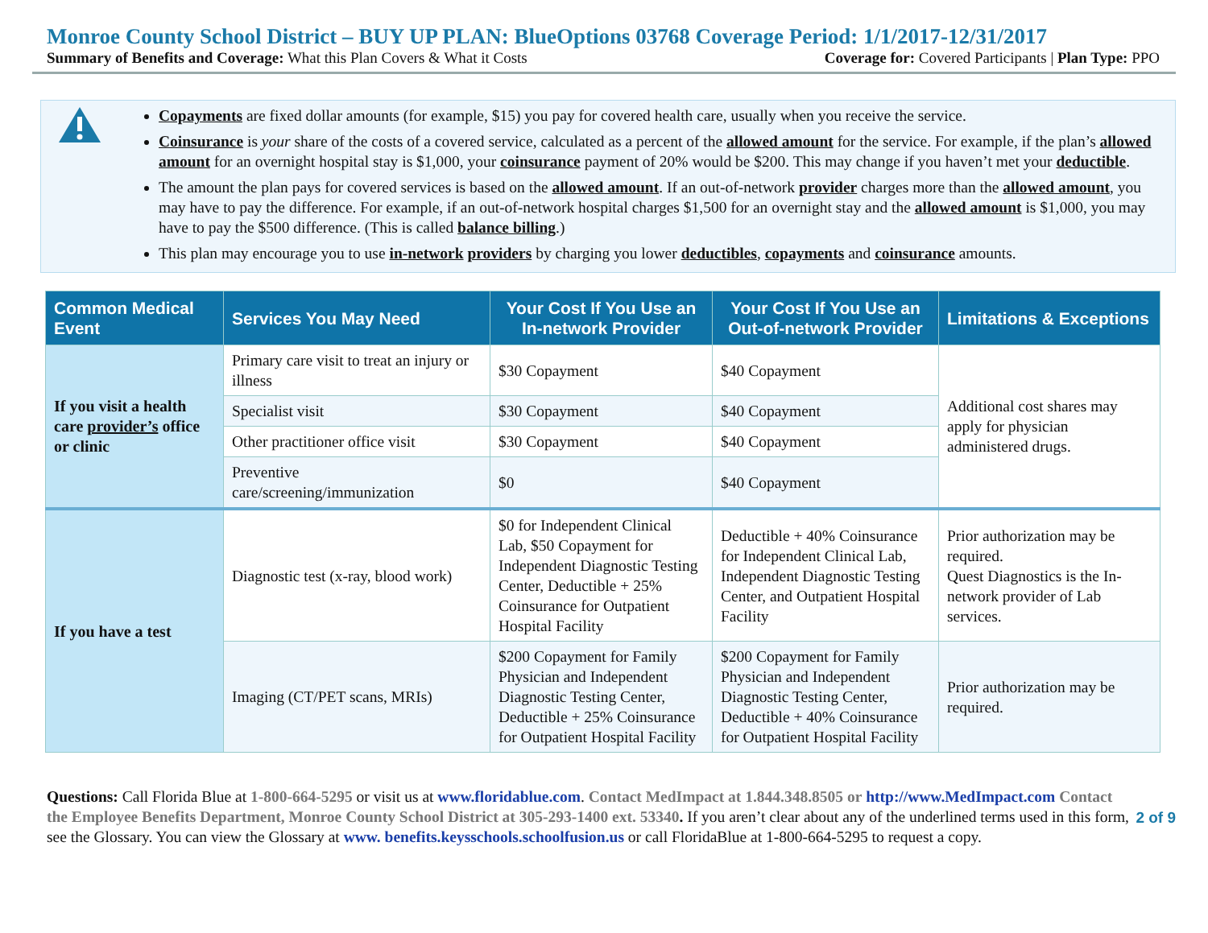Monroe County School District – BUY UP PLAN: BlueOptions 03768 Coverage Period: 1/1/2017-12/31/2017
Summary of Benefits and Coverage: What this Plan Covers & What it Costs Coverage for: Covered Participants | Plan Type: PPO
Copayments are fixed dollar amounts (for example, $15) you pay for covered health care, usually when you receive the service.
Coinsurance is your share of the costs of a covered service, calculated as a percent of the allowed amount for the service. For example, if the plan’s allowed amount for an overnight hospital stay is $1,000, your coinsurance payment of 20% would be $200. This may change if you haven’t met your deductible.
The amount the plan pays for covered services is based on the allowed amount. If an out-of-network provider charges more than the allowed amount, you may have to pay the difference. For example, if an out-of-network hospital charges $1,500 for an overnight stay and the allowed amount is $1,000, you may have to pay the $500 difference. (This is called balance billing.)
This plan may encourage you to use in-network providers by charging you lower deductibles, copayments and coinsurance amounts.
| Common Medical Event | Services You May Need | Your Cost If You Use an In-network Provider | Your Cost If You Use an Out-of-network Provider | Limitations & Exceptions |
| --- | --- | --- | --- | --- |
| If you visit a health care provider’s office or clinic | Primary care visit to treat an injury or illness | $30 Copayment | $40 Copayment | Additional cost shares may apply for physician administered drugs. |
| | Specialist visit | $30 Copayment | $40 Copayment | |
| | Other practitioner office visit | $30 Copayment | $40 Copayment | |
| | Preventive care/screening/immunization | $0 | $40 Copayment | |
| If you have a test | Diagnostic test (x-ray, blood work) | $0 for Independent Clinical Lab, $50 Copayment for Independent Diagnostic Testing Center, Deductible + 25% Coinsurance for Outpatient Hospital Facility | Deductible + 40% Coinsurance for Independent Clinical Lab, Independent Diagnostic Testing Center, and Outpatient Hospital Facility | Prior authorization may be required. Quest Diagnostics is the In-network provider of Lab services. |
| | Imaging (CT/PET scans, MRIs) | $200 Copayment for Family Physician and Independent Diagnostic Testing Center, Deductible + 25% Coinsurance for Outpatient Hospital Facility | $200 Copayment for Family Physician and Independent Diagnostic Testing Center, Deductible + 40% Coinsurance for Outpatient Hospital Facility | Prior authorization may be required. |
Questions: Call Florida Blue at 1-800-664-5295 or visit us at www.floridablue.com. Contact MedImpact at 1.844.348.8505 or http://www.MedImpact.com Contact the Employee Benefits Department, Monroe County School District at 305-293-1400 ext. 53340. If you aren’t clear about any of the underlined terms used in this form, see the Glossary. You can view the Glossary at www. benefits.keysschools.schoolfusion.us or call FloridaBlue at 1-800-664-5295 to request a copy.
2 of 9